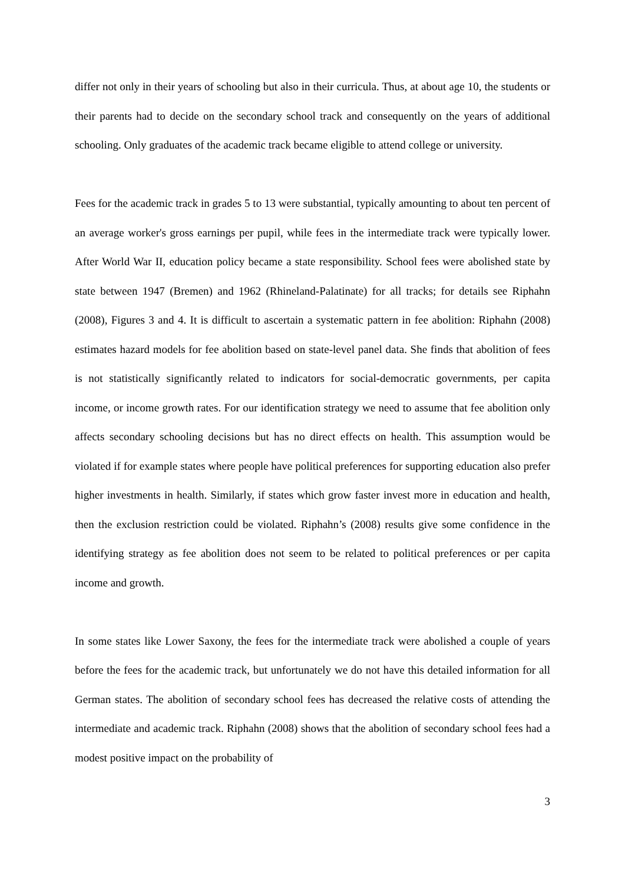differ not only in their years of schooling but also in their curricula. Thus, at about age 10, the students or their parents had to decide on the secondary school track and consequently on the years of additional schooling. Only graduates of the academic track became eligible to attend college or university.
Fees for the academic track in grades 5 to 13 were substantial, typically amounting to about ten percent of an average worker's gross earnings per pupil, while fees in the intermediate track were typically lower. After World War II, education policy became a state responsibility. School fees were abolished state by state between 1947 (Bremen) and 1962 (Rhineland-Palatinate) for all tracks; for details see Riphahn (2008), Figures 3 and 4. It is difficult to ascertain a systematic pattern in fee abolition: Riphahn (2008) estimates hazard models for fee abolition based on state-level panel data. She finds that abolition of fees is not statistically significantly related to indicators for social-democratic governments, per capita income, or income growth rates. For our identification strategy we need to assume that fee abolition only affects secondary schooling decisions but has no direct effects on health. This assumption would be violated if for example states where people have political preferences for supporting education also prefer higher investments in health. Similarly, if states which grow faster invest more in education and health, then the exclusion restriction could be violated. Riphahn’s (2008) results give some confidence in the identifying strategy as fee abolition does not seem to be related to political preferences or per capita income and growth.
In some states like Lower Saxony, the fees for the intermediate track were abolished a couple of years before the fees for the academic track, but unfortunately we do not have this detailed information for all German states. The abolition of secondary school fees has decreased the relative costs of attending the intermediate and academic track. Riphahn (2008) shows that the abolition of secondary school fees had a modest positive impact on the probability of
3